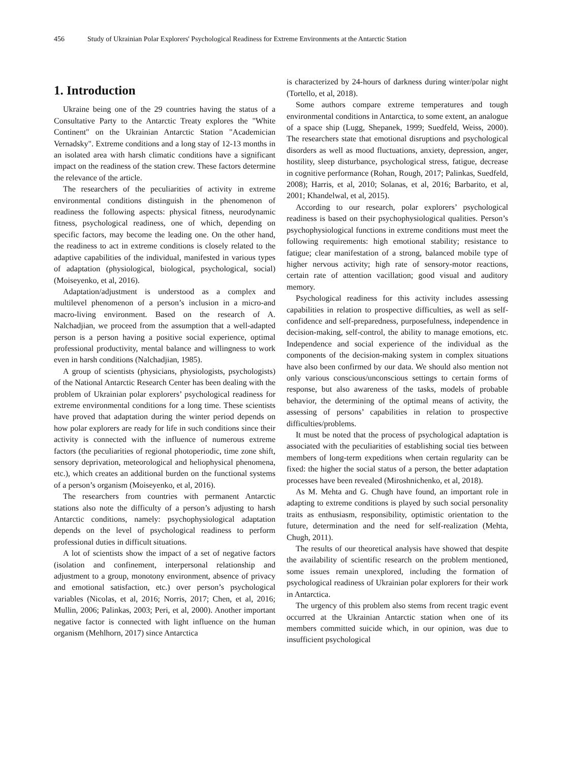456 Study of Ukrainian Polar Explorers' Psychological Readiness for Extreme Environments at the Antarctic Station
1. Introduction
Ukraine being one of the 29 countries having the status of a Consultative Party to the Antarctic Treaty explores the "White Continent" on the Ukrainian Antarctic Station "Academician Vernadsky". Extreme conditions and a long stay of 12-13 months in an isolated area with harsh climatic conditions have a significant impact on the readiness of the station crew. These factors determine the relevance of the article.
The researchers of the peculiarities of activity in extreme environmental conditions distinguish in the phenomenon of readiness the following aspects: physical fitness, neurodynamic fitness, psychological readiness, one of which, depending on specific factors, may become the leading one. On the other hand, the readiness to act in extreme conditions is closely related to the adaptive capabilities of the individual, manifested in various types of adaptation (physiological, biological, psychological, social) (Moiseyenko, et al, 2016).
Adaptation/adjustment is understood as a complex and multilevel phenomenon of a person’s inclusion in a micro-and macro-living environment. Based on the research of A. Nalchadjian, we proceed from the assumption that a well-adapted person is a person having a positive social experience, optimal professional productivity, mental balance and willingness to work even in harsh conditions (Nalchadjian, 1985).
A group of scientists (physicians, physiologists, psychologists) of the National Antarctic Research Center has been dealing with the problem of Ukrainian polar explorers’ psychological readiness for extreme environmental conditions for a long time. These scientists have proved that adaptation during the winter period depends on how polar explorers are ready for life in such conditions since their activity is connected with the influence of numerous extreme factors (the peculiarities of regional photoperiodic, time zone shift, sensory deprivation, meteorological and heliophysical phenomena, etc.), which creates an additional burden on the functional systems of a person’s organism (Moiseyenko, et al, 2016).
The researchers from countries with permanent Antarctic stations also note the difficulty of a person’s adjusting to harsh Antarctic conditions, namely: psychophysiological adaptation depends on the level of psychological readiness to perform professional duties in difficult situations.
A lot of scientists show the impact of a set of negative factors (isolation and confinement, interpersonal relationship and adjustment to a group, monotony environment, absence of privacy and emotional satisfaction, etc.) over person’s psychological variables (Nicolas, et al, 2016; Norris, 2017; Chen, et al, 2016; Mullin, 2006; Palinkas, 2003; Peri, et al, 2000). Another important negative factor is connected with light influence on the human organism (Mehlhorn, 2017) since Antarctica
is characterized by 24-hours of darkness during winter/polar night (Tortello, et al, 2018).
Some authors compare extreme temperatures and tough environmental conditions in Antarctica, to some extent, an analogue of a space ship (Lugg, Shepanek, 1999; Suedfeld, Weiss, 2000). The researchers state that emotional disruptions and psychological disorders as well as mood fluctuations, anxiety, depression, anger, hostility, sleep disturbance, psychological stress, fatigue, decrease in cognitive performance (Rohan, Rough, 2017; Palinkas, Suedfeld, 2008); Harris, et al, 2010; Solanas, et al, 2016; Barbarito, et al, 2001; Khandelwal, et al, 2015).
According to our research, polar explorers’ psychological readiness is based on their psychophysiological qualities. Person’s psychophysiological functions in extreme conditions must meet the following requirements: high emotional stability; resistance to fatigue; clear manifestation of a strong, balanced mobile type of higher nervous activity; high rate of sensory-motor reactions, certain rate of attention vacillation; good visual and auditory memory.
Psychological readiness for this activity includes assessing capabilities in relation to prospective difficulties, as well as self-confidence and self-preparedness, purposefulness, independence in decision-making, self-control, the ability to manage emotions, etc. Independence and social experience of the individual as the components of the decision-making system in complex situations have also been confirmed by our data. We should also mention not only various conscious/unconscious settings to certain forms of response, but also awareness of the tasks, models of probable behavior, the determining of the optimal means of activity, the assessing of persons’ capabilities in relation to prospective difficulties/problems.
It must be noted that the process of psychological adaptation is associated with the peculiarities of establishing social ties between members of long-term expeditions when certain regularity can be fixed: the higher the social status of a person, the better adaptation processes have been revealed (Miroshnichenko, et al, 2018).
As M. Mehta and G. Chugh have found, an important role in adapting to extreme conditions is played by such social personality traits as enthusiasm, responsibility, optimistic orientation to the future, determination and the need for self-realization (Mehta, Chugh, 2011).
The results of our theoretical analysis have showed that despite the availability of scientific research on the problem mentioned, some issues remain unexplored, including the formation of psychological readiness of Ukrainian polar explorers for their work in Antarctica.
The urgency of this problem also stems from recent tragic event occurred at the Ukrainian Antarctic station when one of its members committed suicide which, in our opinion, was due to insufficient psychological